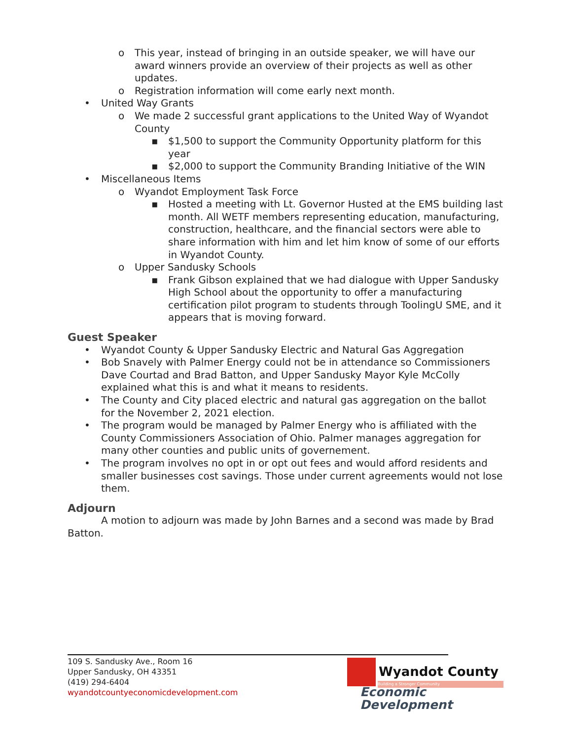o This year, instead of bringing in an outside speaker, we will have our award winners provide an overview of their projects as well as other updates.
o Registration information will come early next month.
• United Way Grants
o We made 2 successful grant applications to the United Way of Wyandot County
▪ $1,500 to support the Community Opportunity platform for this year
▪ $2,000 to support the Community Branding Initiative of the WIN
• Miscellaneous Items
o Wyandot Employment Task Force
▪ Hosted a meeting with Lt. Governor Husted at the EMS building last month. All WETF members representing education, manufacturing, construction, healthcare, and the financial sectors were able to share information with him and let him know of some of our efforts in Wyandot County.
o Upper Sandusky Schools
▪ Frank Gibson explained that we had dialogue with Upper Sandusky High School about the opportunity to offer a manufacturing certification pilot program to students through ToolingU SME, and it appears that is moving forward.
Guest Speaker
• Wyandot County & Upper Sandusky Electric and Natural Gas Aggregation
• Bob Snavely with Palmer Energy could not be in attendance so Commissioners Dave Courtad and Brad Batton, and Upper Sandusky Mayor Kyle McColly explained what this is and what it means to residents.
• The County and City placed electric and natural gas aggregation on the ballot for the November 2, 2021 election.
• The program would be managed by Palmer Energy who is affiliated with the County Commissioners Association of Ohio. Palmer manages aggregation for many other counties and public units of governement.
• The program involves no opt in or opt out fees and would afford residents and smaller businesses cost savings. Those under current agreements would not lose them.
Adjourn
A motion to adjourn was made by John Barnes and a second was made by Brad Batton.
109 S. Sandusky Ave., Room 16
Upper Sandusky, OH 43351
(419) 294-6404
wyandotcountyeconomicdevelopment.com
Wyandot County
Building a Stronger Community
Economic Development